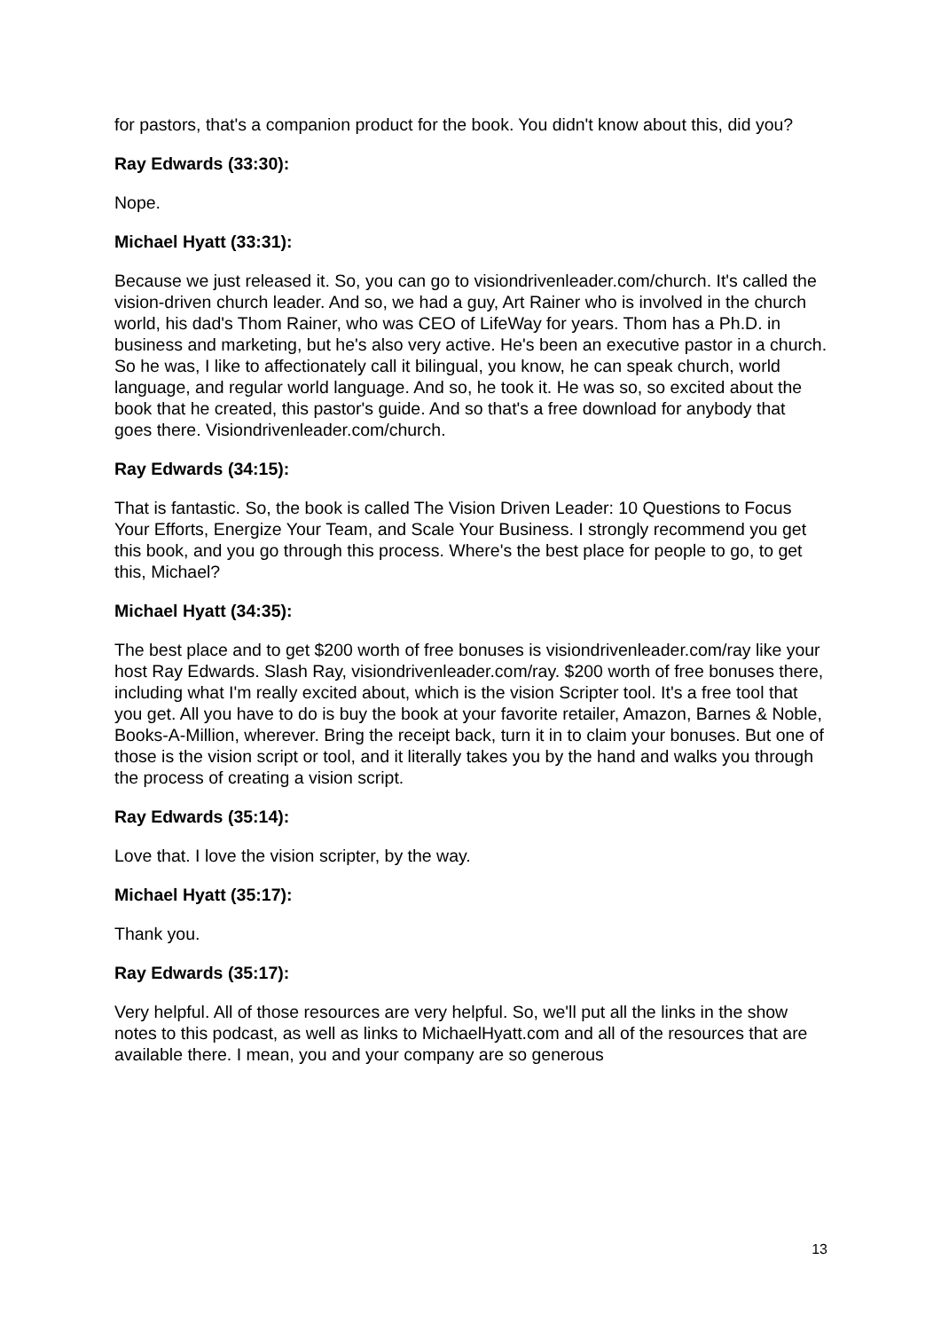for pastors, that's a companion product for the book. You didn't know about this, did you?
Ray Edwards (33:30):
Nope.
Michael Hyatt (33:31):
Because we just released it. So, you can go to visiondrivenleader.com/church. It's called the vision-driven church leader. And so, we had a guy, Art Rainer who is involved in the church world, his dad's Thom Rainer, who was CEO of LifeWay for years. Thom has a Ph.D. in business and marketing, but he's also very active. He's been an executive pastor in a church. So he was, I like to affectionately call it bilingual, you know, he can speak church, world language, and regular world language. And so, he took it. He was so, so excited about the book that he created, this pastor's guide. And so that's a free download for anybody that goes there. Visiondrivenleader.com/church.
Ray Edwards (34:15):
That is fantastic. So, the book is called The Vision Driven Leader: 10 Questions to Focus Your Efforts, Energize Your Team, and Scale Your Business. I strongly recommend you get this book, and you go through this process. Where's the best place for people to go, to get this, Michael?
Michael Hyatt (34:35):
The best place and to get $200 worth of free bonuses is visiondrivenleader.com/ray like your host Ray Edwards. Slash Ray, visiondrivenleader.com/ray. $200 worth of free bonuses there, including what I'm really excited about, which is the vision Scripter tool. It's a free tool that you get. All you have to do is buy the book at your favorite retailer, Amazon, Barnes & Noble, Books-A-Million, wherever. Bring the receipt back, turn it in to claim your bonuses. But one of those is the vision script or tool, and it literally takes you by the hand and walks you through the process of creating a vision script.
Ray Edwards (35:14):
Love that. I love the vision scripter, by the way.
Michael Hyatt (35:17):
Thank you.
Ray Edwards (35:17):
Very helpful. All of those resources are very helpful. So, we'll put all the links in the show notes to this podcast, as well as links to MichaelHyatt.com and all of the resources that are available there. I mean, you and your company are so generous
13